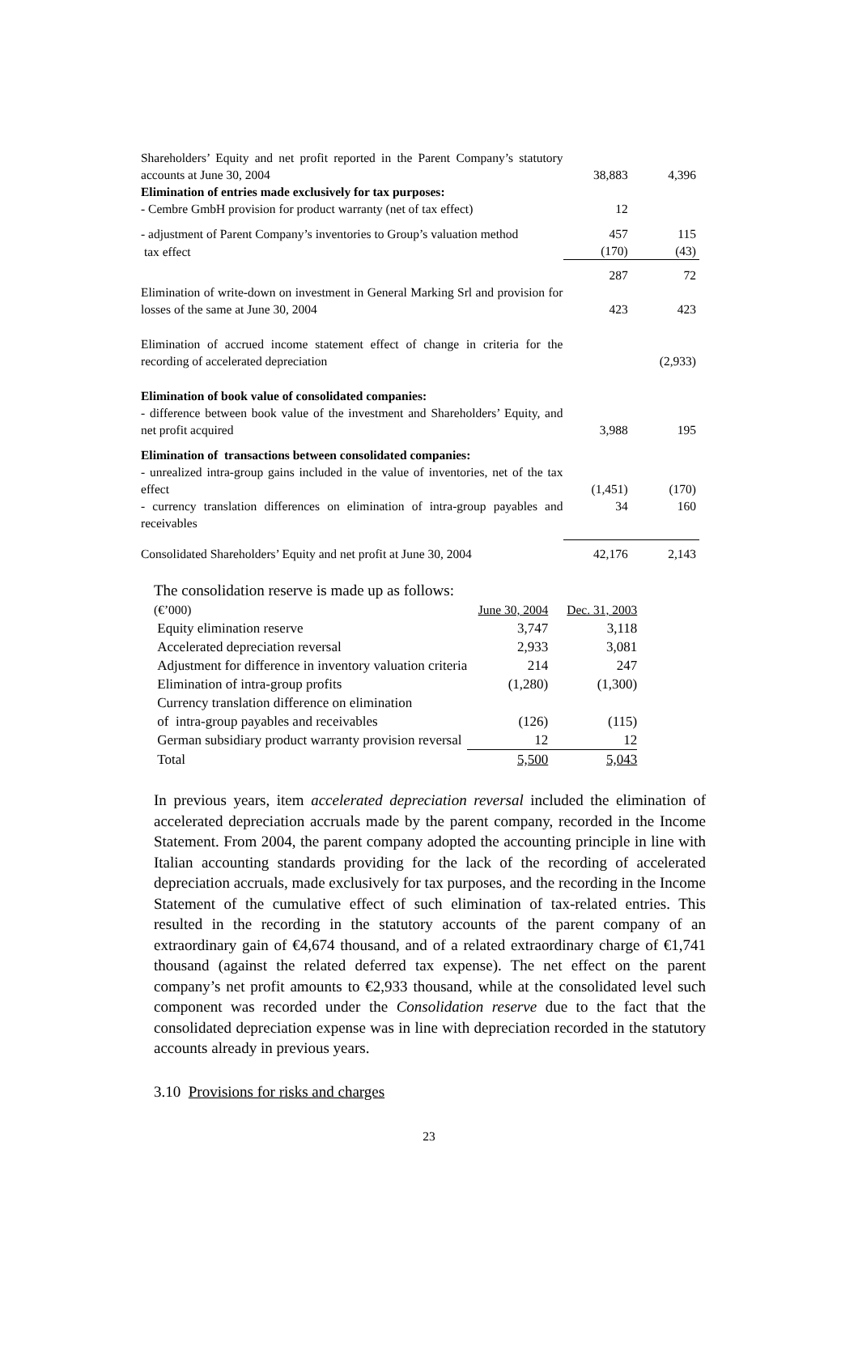| Shareholders’ Equity and net profit reported in the Parent Company’s statutory accounts at June 30, 2004 | 38,883 | 4,396 |
| Elimination of entries made exclusively for tax purposes: | | |
| - Cembre GmbH provision for product warranty (net of tax effect) | 12 | |
| - adjustment of Parent Company’s inventories to Group’s valuation method | 457 | 115 |
| tax effect | (170) | (43) |
| | 287 | 72 |
| Elimination of write-down on investment in General Marking Srl and provision for losses of the same at June 30, 2004 | 423 | 423 |
| Elimination of accrued income statement effect of change in criteria for the recording of accelerated depreciation | | (2,933) |
| Elimination of book value of consolidated companies: - difference between book value of the investment and Shareholders’ Equity, and net profit acquired | 3,988 | 195 |
| Elimination of transactions between consolidated companies: - unrealized intra-group gains included in the value of inventories, net of the tax effect | (1,451) | (170) |
| - currency translation differences on elimination of intra-group payables and receivables | 34 | 160 |
| Consolidated Shareholders’ Equity and net profit at June 30, 2004 | 42,176 | 2,143 |
The consolidation reserve is made up as follows:
| (€’000) | June 30, 2004 | Dec. 31, 2003 |
| Equity elimination reserve | 3,747 | 3,118 |
| Accelerated depreciation reversal | 2,933 | 3,081 |
| Adjustment for difference in inventory valuation criteria | 214 | 247 |
| Elimination of intra-group profits | (1,280) | (1,300) |
| Currency translation difference on elimination of intra-group payables and receivables | (126) | (115) |
| German subsidiary product warranty provision reversal | 12 | 12 |
| Total | 5,500 | 5,043 |
In previous years, item accelerated depreciation reversal included the elimination of accelerated depreciation accruals made by the parent company, recorded in the Income Statement. From 2004, the parent company adopted the accounting principle in line with Italian accounting standards providing for the lack of the recording of accelerated depreciation accruals, made exclusively for tax purposes, and the recording in the Income Statement of the cumulative effect of such elimination of tax-related entries. This resulted in the recording in the statutory accounts of the parent company of an extraordinary gain of €4,674 thousand, and of a related extraordinary charge of €1,741 thousand (against the related deferred tax expense). The net effect on the parent company’s net profit amounts to €2,933 thousand, while at the consolidated level such component was recorded under the Consolidation reserve due to the fact that the consolidated depreciation expense was in line with depreciation recorded in the statutory accounts already in previous years.
3.10 Provisions for risks and charges
23